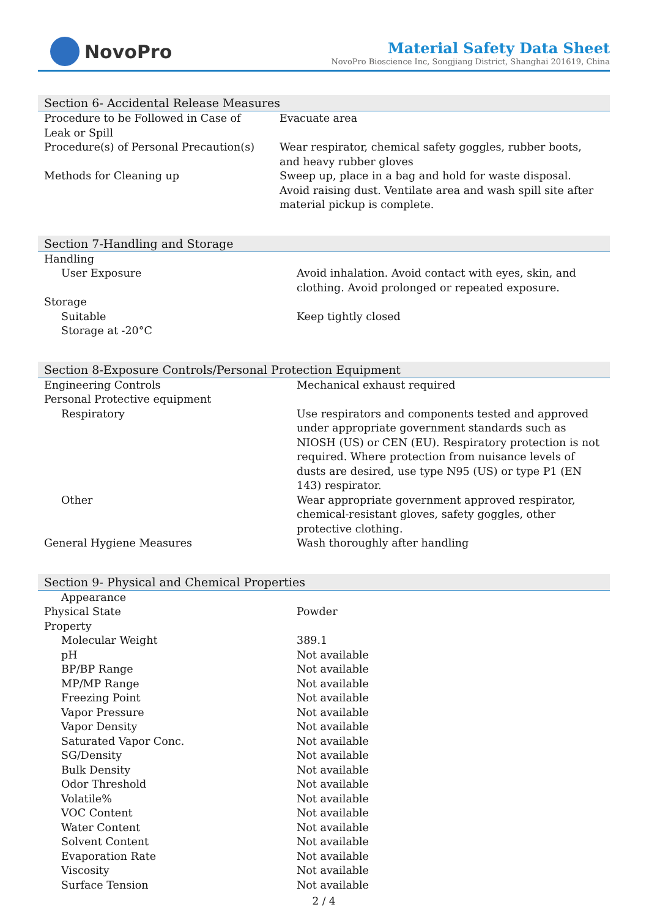NovoPro
Material Safety Data Sheet
NovoPro Bioscience Inc, Songjiang District, Shanghai 201619, China
Section 6- Accidental Release Measures
| Procedure to be Followed in Case of Leak or Spill | Evacuate area |
| Procedure(s) of Personal Precaution(s) | Wear respirator, chemical safety goggles, rubber boots, and heavy rubber gloves |
| Methods for Cleaning up | Sweep up, place in a bag and hold for waste disposal. Avoid raising dust. Ventilate area and wash spill site after material pickup is complete. |
Section 7-Handling and Storage
| Handling | |
| User Exposure | Avoid inhalation. Avoid contact with eyes, skin, and clothing. Avoid prolonged or repeated exposure. |
| Storage | |
| Suitable | Keep tightly closed |
| Storage at -20°C | |
Section 8-Exposure Controls/Personal Protection Equipment
| Engineering Controls | Mechanical exhaust required |
| Personal Protective equipment | |
| Respiratory | Use respirators and components tested and approved under appropriate government standards such as NIOSH (US) or CEN (EU). Respiratory protection is not required. Where protection from nuisance levels of dusts are desired, use type N95 (US) or type P1 (EN 143) respirator. |
| Other | Wear appropriate government approved respirator, chemical-resistant gloves, safety goggles, other protective clothing. |
| General Hygiene Measures | Wash thoroughly after handling |
Section 9- Physical and Chemical Properties
| Appearance | |
| Physical State | Powder |
| Property | |
| Molecular Weight | 389.1 |
| pH | Not available |
| BP/BP Range | Not available |
| MP/MP Range | Not available |
| Freezing Point | Not available |
| Vapor Pressure | Not available |
| Vapor Density | Not available |
| Saturated Vapor Conc. | Not available |
| SG/Density | Not available |
| Bulk Density | Not available |
| Odor Threshold | Not available |
| Volatile% | Not available |
| VOC Content | Not available |
| Water Content | Not available |
| Solvent Content | Not available |
| Evaporation Rate | Not available |
| Viscosity | Not available |
| Surface Tension | Not available |
2 / 4